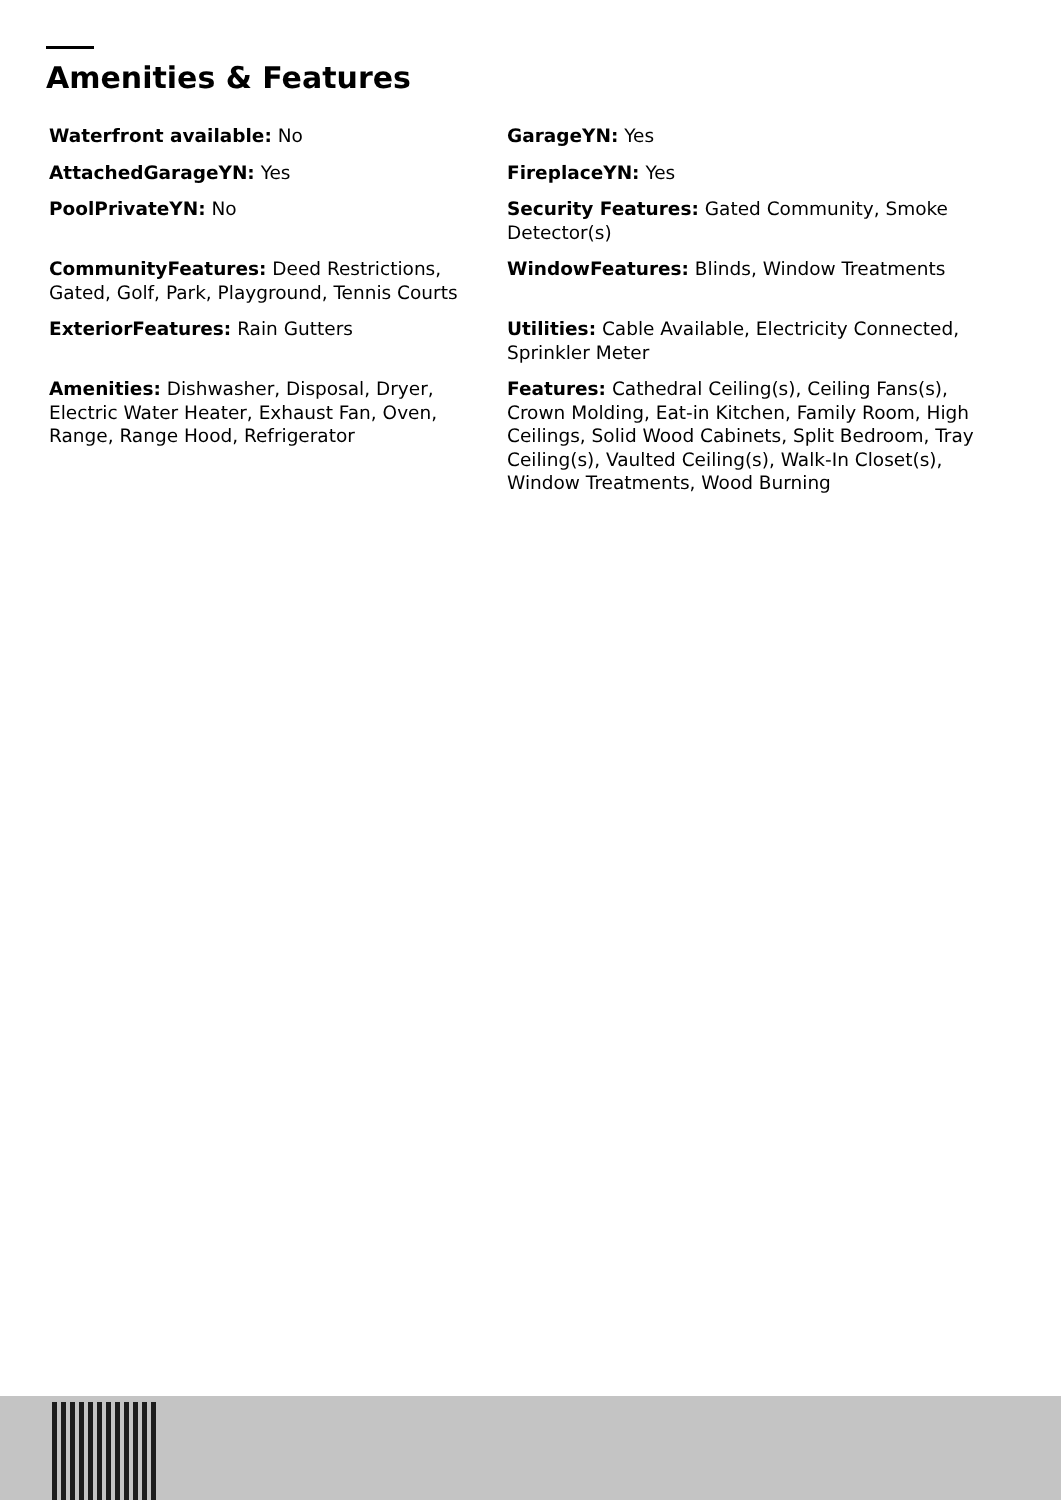Amenities & Features
Waterfront available: No
GarageYN: Yes
AttachedGarageYN: Yes
FireplaceYN: Yes
PoolPrivateYN: No
Security Features: Gated Community, Smoke Detector(s)
CommunityFeatures: Deed Restrictions, Gated, Golf, Park, Playground, Tennis Courts
WindowFeatures: Blinds, Window Treatments
ExteriorFeatures: Rain Gutters
Utilities: Cable Available, Electricity Connected, Sprinkler Meter
Amenities: Dishwasher, Disposal, Dryer, Electric Water Heater, Exhaust Fan, Oven, Range, Range Hood, Refrigerator
Features: Cathedral Ceiling(s), Ceiling Fans(s), Crown Molding, Eat-in Kitchen, Family Room, High Ceilings, Solid Wood Cabinets, Split Bedroom, Tray Ceiling(s), Vaulted Ceiling(s), Walk-In Closet(s), Window Treatments, Wood Burning